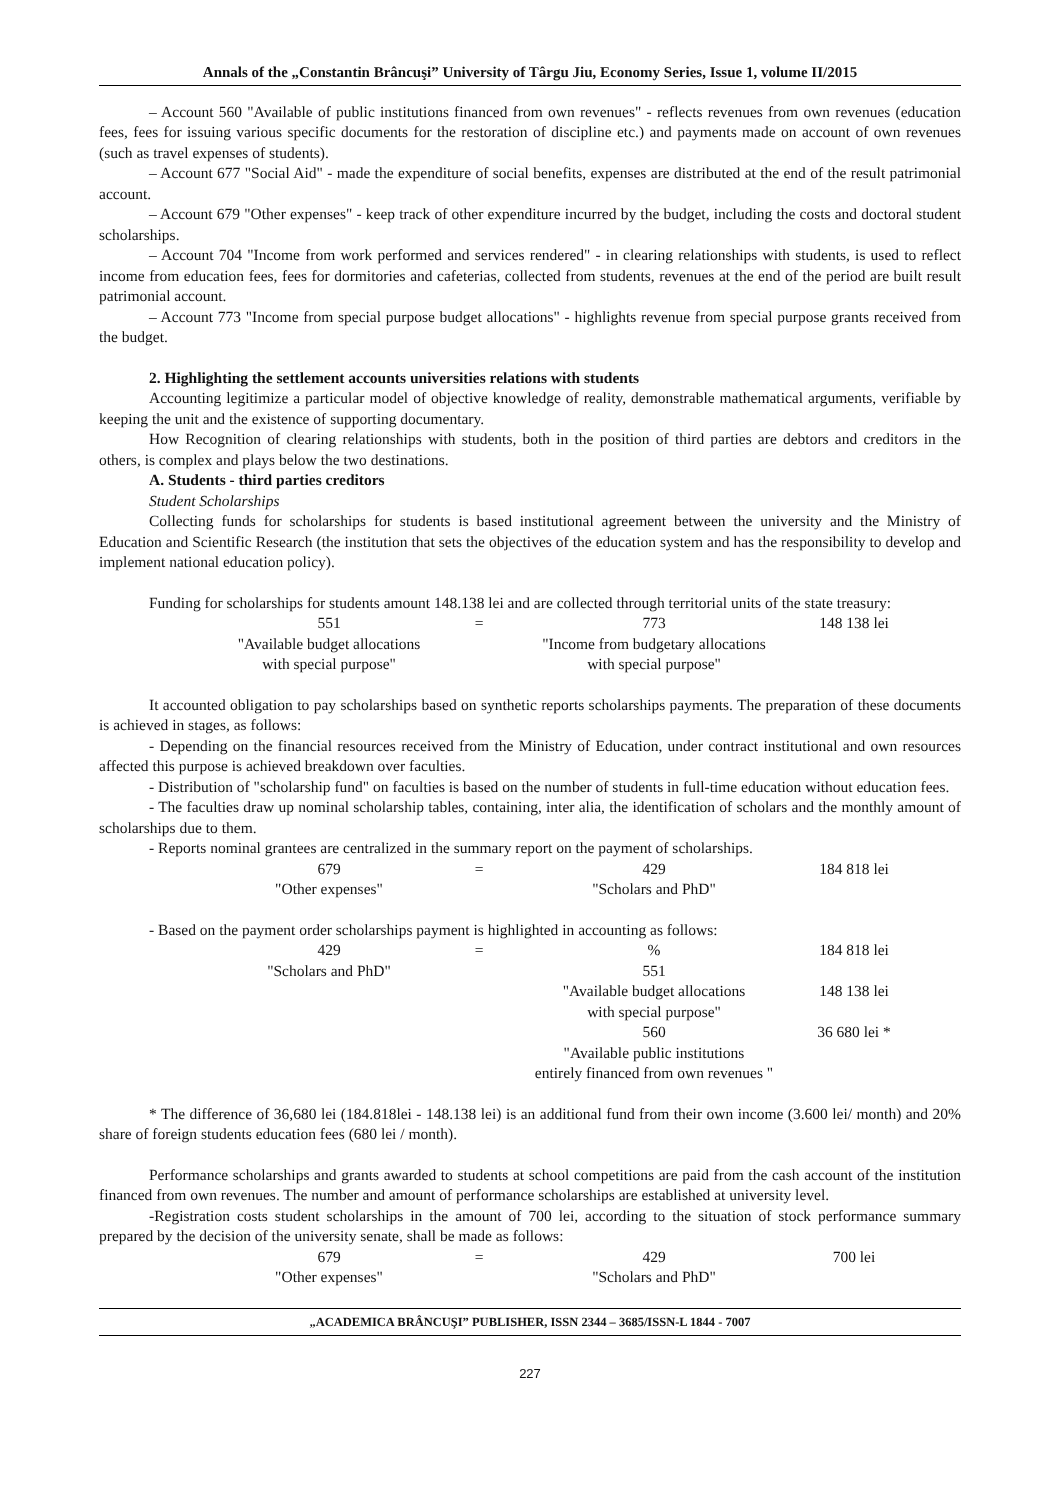Annals of the „Constantin Brâncuşi” University of Târgu Jiu, Economy Series, Issue 1, volume II/2015
– Account 560 "Available of public institutions financed from own revenues" - reflects revenues from own revenues (education fees, fees for issuing various specific documents for the restoration of discipline etc.) and payments made on account of own revenues (such as travel expenses of students).
– Account 677 "Social Aid" - made the expenditure of social benefits, expenses are distributed at the end of the result patrimonial account.
– Account 679 "Other expenses" - keep track of other expenditure incurred by the budget, including the costs and doctoral student scholarships.
– Account 704 "Income from work performed and services rendered" - in clearing relationships with students, is used to reflect income from education fees, fees for dormitories and cafeterias, collected from students, revenues at the end of the period are built result patrimonial account.
– Account 773 "Income from special purpose budget allocations" - highlights revenue from special purpose grants received from the budget.
2. Highlighting the settlement accounts universities relations with students
Accounting legitimize a particular model of objective knowledge of reality, demonstrable mathematical arguments, verifiable by keeping the unit and the existence of supporting documentary.
How Recognition of clearing relationships with students, both in the position of third parties are debtors and creditors in the others, is complex and plays below the two destinations.
A. Students - third parties creditors
Student Scholarships
Collecting funds for scholarships for students is based institutional agreement between the university and the Ministry of Education and Scientific Research (the institution that sets the objectives of the education system and has the responsibility to develop and implement national education policy).
Funding for scholarships for students amount 148.138 lei and are collected through territorial units of the state treasury:
| 551 | = | 773 | 148 138 lei |
| "Available budget allocations with special purpose" | | "Income from budgetary allocations with special purpose" | |
It accounted obligation to pay scholarships based on synthetic reports scholarships payments. The preparation of these documents is achieved in stages, as follows:
- Depending on the financial resources received from the Ministry of Education, under contract institutional and own resources affected this purpose is achieved breakdown over faculties.
- Distribution of "scholarship fund" on faculties is based on the number of students in full-time education without education fees.
- The faculties draw up nominal scholarship tables, containing, inter alia, the identification of scholars and the monthly amount of scholarships due to them.
- Reports nominal grantees are centralized in the summary report on the payment of scholarships.
| 679 | = | 429 | 184 818 lei |
| "Other expenses" | | "Scholars and PhD" | |
- Based on the payment order scholarships payment is highlighted in accounting as follows:
| 429 | = | % | 184 818 lei |
| "Scholars and PhD" | | 551 | |
| | | "Available budget allocations with special purpose" | 148 138 lei |
| | | 560 | 36 680 lei * |
| | | "Available public institutions entirely financed from own revenues " | |
* The difference of 36,680 lei (184.818lei - 148.138 lei) is an additional fund from their own income (3.600 lei/ month) and 20% share of foreign students education fees (680 lei / month).
Performance scholarships and grants awarded to students at school competitions are paid from the cash account of the institution financed from own revenues. The number and amount of performance scholarships are established at university level.
-Registration costs student scholarships in the amount of 700 lei, according to the situation of stock performance summary prepared by the decision of the university senate, shall be made as follows:
| 679 | = | 429 | 700 lei |
| "Other expenses" | | "Scholars and PhD" | |
„ACADEMICA BRÂNCUŞI” PUBLISHER, ISSN 2344 – 3685/ISSN-L 1844 - 7007
227